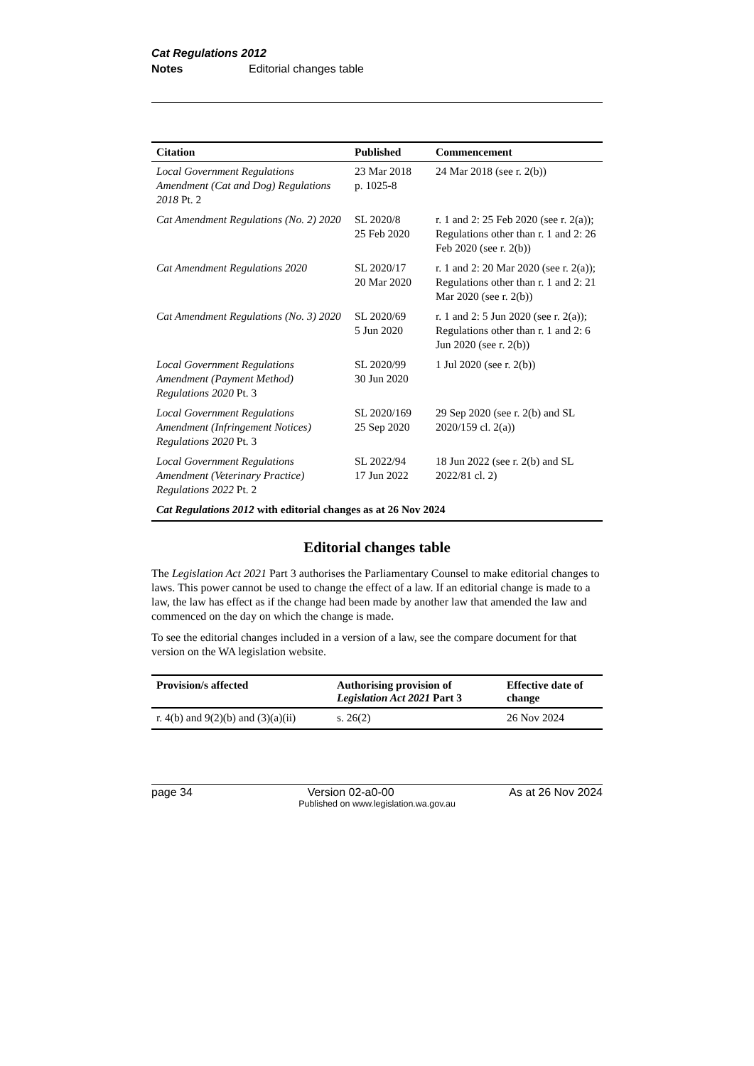Cat Regulations 2012
Notes Editorial changes table
| Citation | Published | Commencement |
| --- | --- | --- |
| Local Government Regulations Amendment (Cat and Dog) Regulations 2018 Pt. 2 | 23 Mar 2018 p. 1025-8 | 24 Mar 2018 (see r. 2(b)) |
| Cat Amendment Regulations (No. 2) 2020 | SL 2020/8 25 Feb 2020 | r. 1 and 2: 25 Feb 2020 (see r. 2(a)); Regulations other than r. 1 and 2: 26 Feb 2020 (see r. 2(b)) |
| Cat Amendment Regulations 2020 | SL 2020/17 20 Mar 2020 | r. 1 and 2: 20 Mar 2020 (see r. 2(a)); Regulations other than r. 1 and 2: 21 Mar 2020 (see r. 2(b)) |
| Cat Amendment Regulations (No. 3) 2020 | SL 2020/69 5 Jun 2020 | r. 1 and 2: 5 Jun 2020 (see r. 2(a)); Regulations other than r. 1 and 2: 6 Jun 2020 (see r. 2(b)) |
| Local Government Regulations Amendment (Payment Method) Regulations 2020 Pt. 3 | SL 2020/99 30 Jun 2020 | 1 Jul 2020 (see r. 2(b)) |
| Local Government Regulations Amendment (Infringement Notices) Regulations 2020 Pt. 3 | SL 2020/169 25 Sep 2020 | 29 Sep 2020 (see r. 2(b) and SL 2020/159 cl. 2(a)) |
| Local Government Regulations Amendment (Veterinary Practice) Regulations 2022 Pt. 2 | SL 2022/94 17 Jun 2022 | 18 Jun 2022 (see r. 2(b) and SL 2022/81 cl. 2) |
| Cat Regulations 2012 with editorial changes as at 26 Nov 2024 | | |
Editorial changes table
The Legislation Act 2021 Part 3 authorises the Parliamentary Counsel to make editorial changes to laws. This power cannot be used to change the effect of a law. If an editorial change is made to a law, the law has effect as if the change had been made by another law that amended the law and commenced on the day on which the change is made.
To see the editorial changes included in a version of a law, see the compare document for that version on the WA legislation website.
| Provision/s affected | Authorising provision of Legislation Act 2021 Part 3 | Effective date of change |
| --- | --- | --- |
| r. 4(b) and 9(2)(b) and (3)(a)(ii) | s. 26(2) | 26 Nov 2024 |
page 34 Version 02-a0-00 As at 26 Nov 2024
Published on www.legislation.wa.gov.au